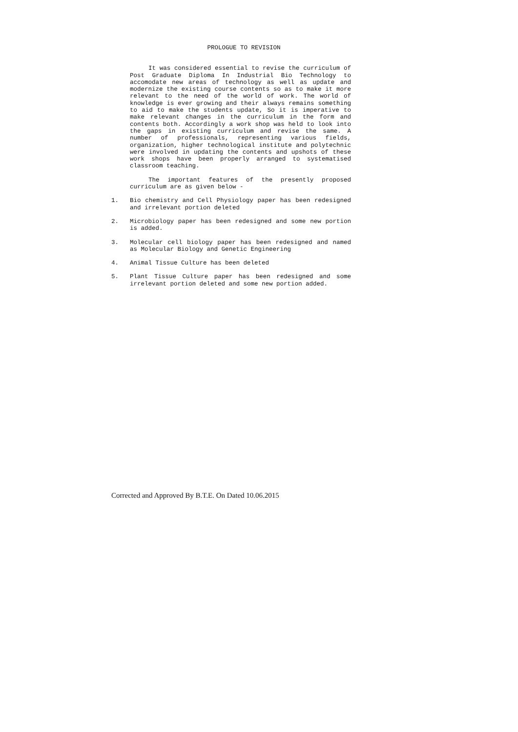PROLOGUE TO REVISION
It was considered essential to revise the curriculum of Post Graduate Diploma In Industrial Bio Technology to accomodate new areas of technology as well as update and modernize the existing course contents so as to make it more relevant to the need of the world of work. The world of knowledge is ever growing and their always remains something to aid to make the students update, So it is imperative to make relevant changes in the curriculum in the form and contents both. Accordingly a work shop was held to look into the gaps in existing curriculum and revise the same. A number of professionals, representing various fields, organization, higher technological institute and polytechnic were involved in updating the contents and upshots of these work shops have been properly arranged to systematised classroom teaching.
The important features of the presently proposed curriculum are as given below -
1. Bio chemistry and Cell Physiology paper has been redesigned and irrelevant portion deleted
2. Microbiology paper has been redesigned and some new portion is added.
3. Molecular cell biology paper has been redesigned and named as Molecular Biology and Genetic Engineering
4. Animal Tissue Culture has been deleted
5. Plant Tissue Culture paper has been redesigned and some irrelevant portion deleted and some new portion added.
Corrected and Approved By B.T.E. On Dated 10.06.2015